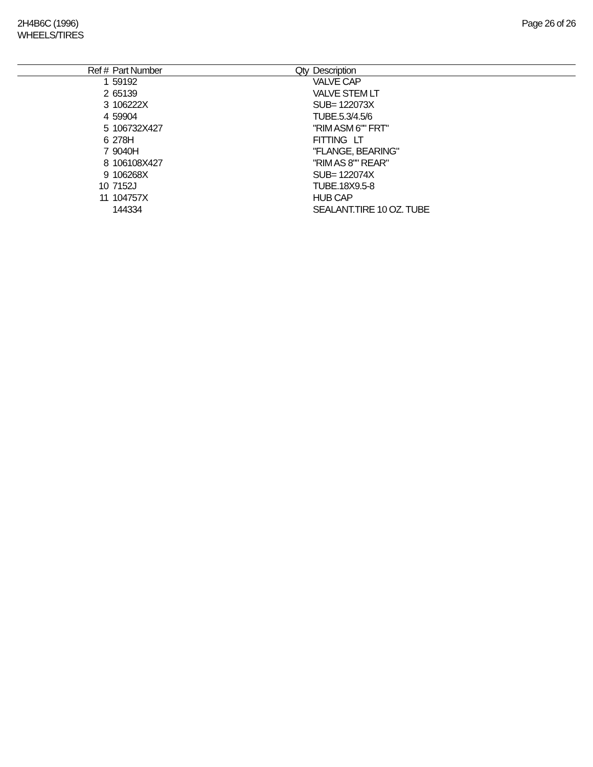2H4B6C (1996)
WHEELS/TIRES
Page 26 of 26
| Ref # | Part Number | Qty | Description |
| --- | --- | --- | --- |
| 1 | 59192 | | VALVE CAP |
| 2 | 65139 | | VALVE STEM LT |
| 3 | 106222X | | SUB= 122073X |
| 4 | 59904 | | TUBE.5.3/4.5/6 |
| 5 | 106732X427 | | "RIM ASM 6"" FRT" |
| 6 | 278H | | FITTING LT |
| 7 | 9040H | | "FLANGE, BEARING" |
| 8 | 106108X427 | | "RIM AS 8"" REAR" |
| 9 | 106268X | | SUB= 122074X |
| 10 | 7152J | | TUBE.18X9.5-8 |
| 11 | 104757X | | HUB CAP |
| | 144334 | | SEALANT.TIRE 10 OZ. TUBE |